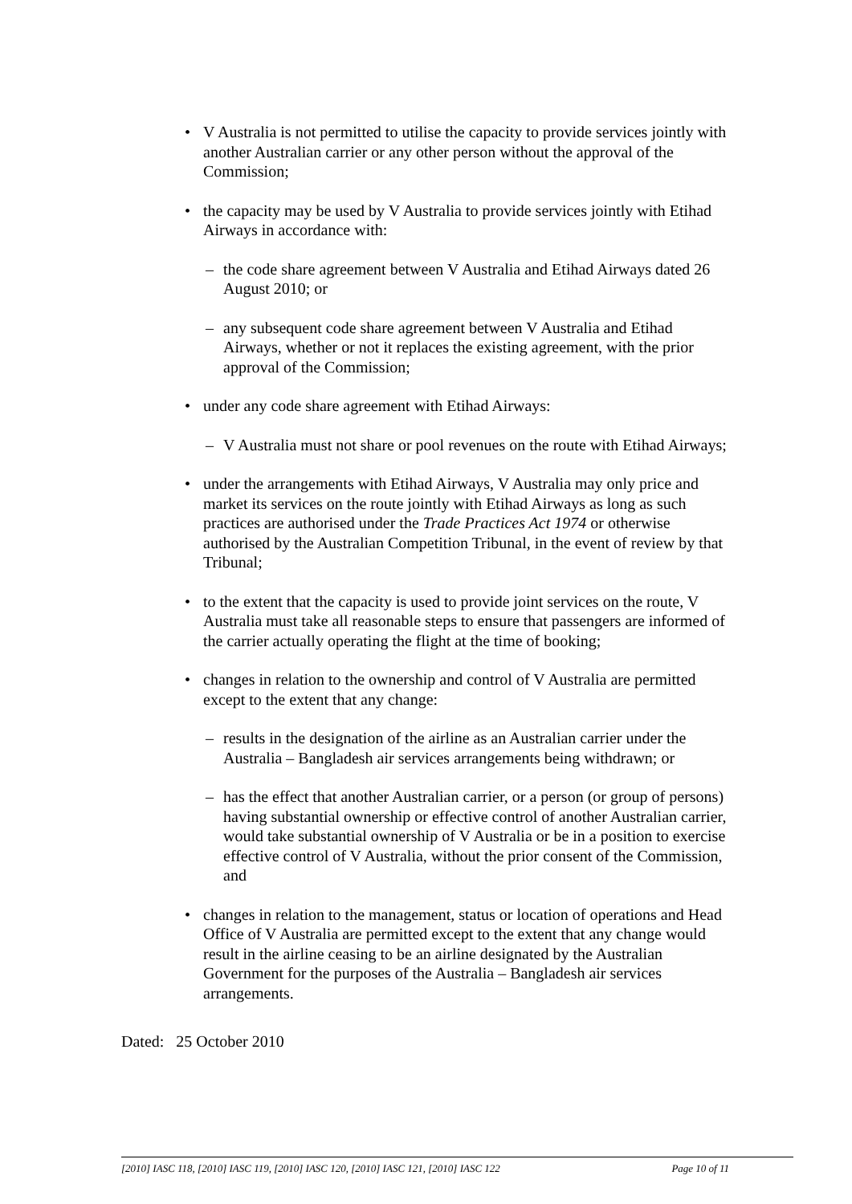• V Australia is not permitted to utilise the capacity to provide services jointly with another Australian carrier or any other person without the approval of the Commission;
• the capacity may be used by V Australia to provide services jointly with Etihad Airways in accordance with:
– the code share agreement between V Australia and Etihad Airways dated 26 August 2010; or
– any subsequent code share agreement between V Australia and Etihad Airways, whether or not it replaces the existing agreement, with the prior approval of the Commission;
• under any code share agreement with Etihad Airways:
– V Australia must not share or pool revenues on the route with Etihad Airways;
• under the arrangements with Etihad Airways, V Australia may only price and market its services on the route jointly with Etihad Airways as long as such practices are authorised under the Trade Practices Act 1974 or otherwise authorised by the Australian Competition Tribunal, in the event of review by that Tribunal;
• to the extent that the capacity is used to provide joint services on the route, V Australia must take all reasonable steps to ensure that passengers are informed of the carrier actually operating the flight at the time of booking;
• changes in relation to the ownership and control of V Australia are permitted except to the extent that any change:
– results in the designation of the airline as an Australian carrier under the Australia – Bangladesh air services arrangements being withdrawn; or
– has the effect that another Australian carrier, or a person (or group of persons) having substantial ownership or effective control of another Australian carrier, would take substantial ownership of V Australia or be in a position to exercise effective control of V Australia, without the prior consent of the Commission, and
• changes in relation to the management, status or location of operations and Head Office of V Australia are permitted except to the extent that any change would result in the airline ceasing to be an airline designated by the Australian Government for the purposes of the Australia – Bangladesh air services arrangements.
Dated: 25 October 2010
[2010] IASC 118, [2010] IASC 119, [2010] IASC 120, [2010] IASC 121, [2010] IASC 122 Page 10 of 11